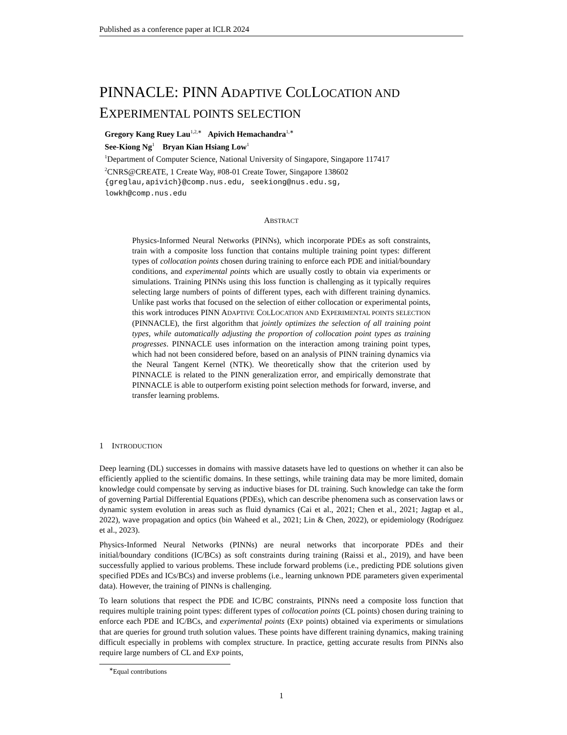Published as a conference paper at ICLR 2024
PINNACLE: PINN ADAPTIVE COLLOCATION AND
EXPERIMENTAL POINTS SELECTION
Gregory Kang Ruey Lau<sup>1,2,∗</sup> Apivich Hemachandra<sup>1,∗</sup>
See-Kiong Ng<sup>1</sup> Bryan Kian Hsiang Low<sup>1</sup>
<sup>1</sup> Department of Computer Science, National University of Singapore, Singapore 117417
<sup>2</sup> CNRS@CREATE, 1 Create Way, #08-01 Create Tower, Singapore 138602
{greglau,apivich}@comp.nus.edu, seekiong@nus.edu.sg,
lowkh@comp.nus.edu
ABSTRACT
Physics-Informed Neural Networks (PINNs), which incorporate PDEs as soft constraints, train with a composite loss function that contains multiple training point types: different types of collocation points chosen during training to enforce each PDE and initial/boundary conditions, and experimental points which are usually costly to obtain via experiments or simulations. Training PINNs using this loss function is challenging as it typically requires selecting large numbers of points of different types, each with different training dynamics. Unlike past works that focused on the selection of either collocation or experimental points, this work introduces PINN ADAPTIVE COLLOCATION AND EXPERIMENTAL POINTS SELECTION (PINNACLE), the first algorithm that jointly optimizes the selection of all training point types, while automatically adjusting the proportion of collocation point types as training progresses. PINNACLE uses information on the interaction among training point types, which had not been considered before, based on an analysis of PINN training dynamics via the Neural Tangent Kernel (NTK). We theoretically show that the criterion used by PINNACLE is related to the PINN generalization error, and empirically demonstrate that PINNACLE is able to outperform existing point selection methods for forward, inverse, and transfer learning problems.
1 INTRODUCTION
Deep learning (DL) successes in domains with massive datasets have led to questions on whether it can also be efficiently applied to the scientific domains. In these settings, while training data may be more limited, domain knowledge could compensate by serving as inductive biases for DL training. Such knowledge can take the form of governing Partial Differential Equations (PDEs), which can describe phenomena such as conservation laws or dynamic system evolution in areas such as fluid dynamics (Cai et al., 2021; Chen et al., 2021; Jagtap et al., 2022), wave propagation and optics (bin Waheed et al., 2021; Lin & Chen, 2022), or epidemiology (Rodríguez et al., 2023).
Physics-Informed Neural Networks (PINNs) are neural networks that incorporate PDEs and their initial/boundary conditions (IC/BCs) as soft constraints during training (Raissi et al., 2019), and have been successfully applied to various problems. These include forward problems (i.e., predicting PDE solutions given specified PDEs and ICs/BCs) and inverse problems (i.e., learning unknown PDE parameters given experimental data). However, the training of PINNs is challenging.
To learn solutions that respect the PDE and IC/BC constraints, PINNs need a composite loss function that requires multiple training point types: different types of collocation points (CL points) chosen during training to enforce each PDE and IC/BCs, and experimental points (EXP points) obtained via experiments or simulations that are queries for ground truth solution values. These points have different training dynamics, making training difficult especially in problems with complex structure. In practice, getting accurate results from PINNs also require large numbers of CL and EXP points,
<sup>∗</sup>Equal contributions
1